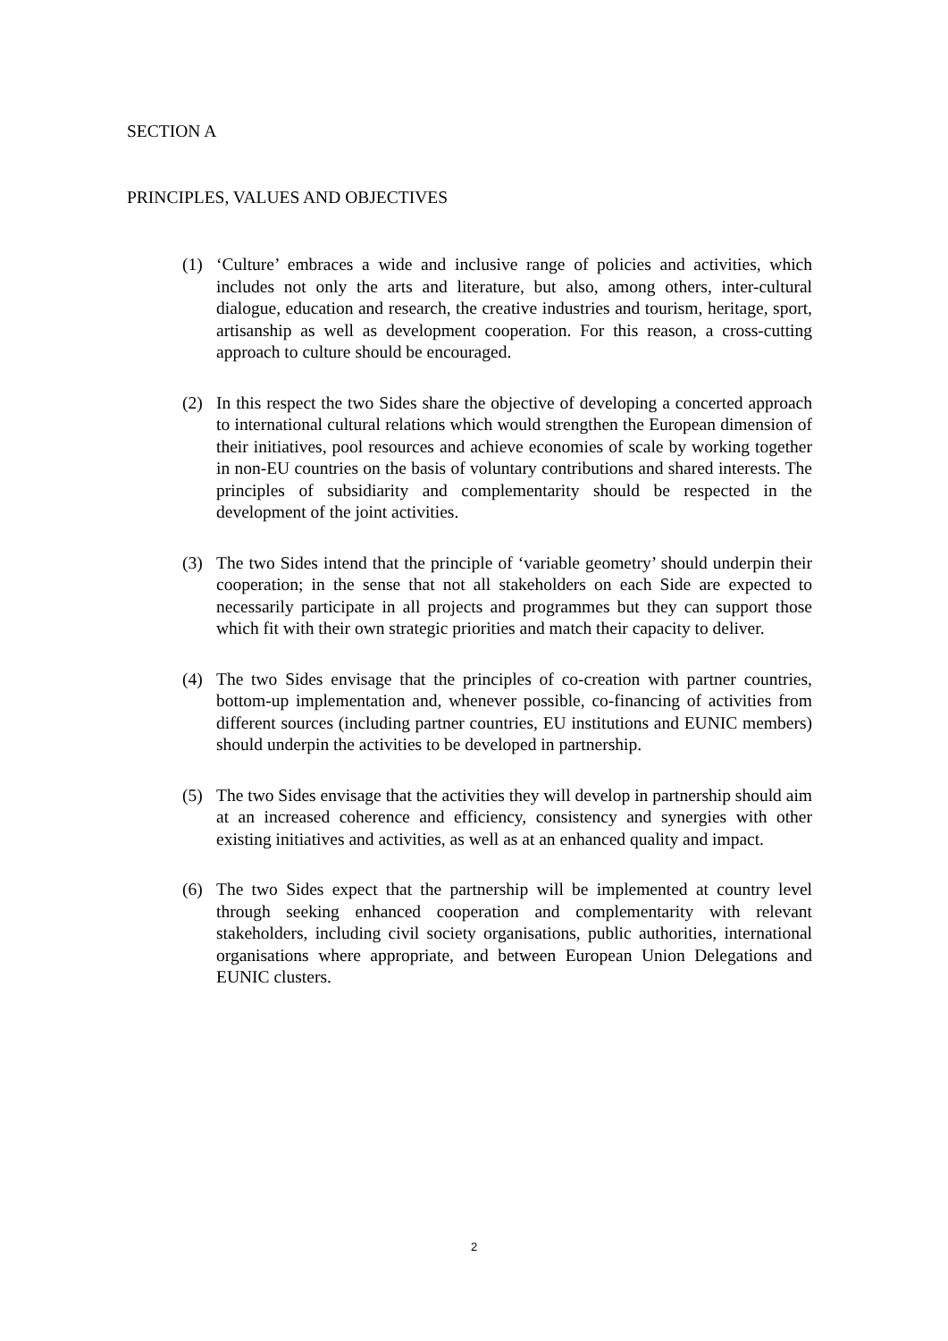SECTION A
PRINCIPLES, VALUES AND OBJECTIVES
(1) ‘Culture’ embraces a wide and inclusive range of policies and activities, which includes not only the arts and literature, but also, among others, inter-cultural dialogue, education and research, the creative industries and tourism, heritage, sport, artisanship as well as development cooperation. For this reason, a cross-cutting approach to culture should be encouraged.
(2) In this respect the two Sides share the objective of developing a concerted approach to international cultural relations which would strengthen the European dimension of their initiatives, pool resources and achieve economies of scale by working together in non-EU countries on the basis of voluntary contributions and shared interests. The principles of subsidiarity and complementarity should be respected in the development of the joint activities.
(3) The two Sides intend that the principle of ‘variable geometry’ should underpin their cooperation; in the sense that not all stakeholders on each Side are expected to necessarily participate in all projects and programmes but they can support those which fit with their own strategic priorities and match their capacity to deliver.
(4) The two Sides envisage that the principles of co-creation with partner countries, bottom-up implementation and, whenever possible, co-financing of activities from different sources (including partner countries, EU institutions and EUNIC members) should underpin the activities to be developed in partnership.
(5) The two Sides envisage that the activities they will develop in partnership should aim at an increased coherence and efficiency, consistency and synergies with other existing initiatives and activities, as well as at an enhanced quality and impact.
(6) The two Sides expect that the partnership will be implemented at country level through seeking enhanced cooperation and complementarity with relevant stakeholders, including civil society organisations, public authorities, international organisations where appropriate, and between European Union Delegations and EUNIC clusters.
2